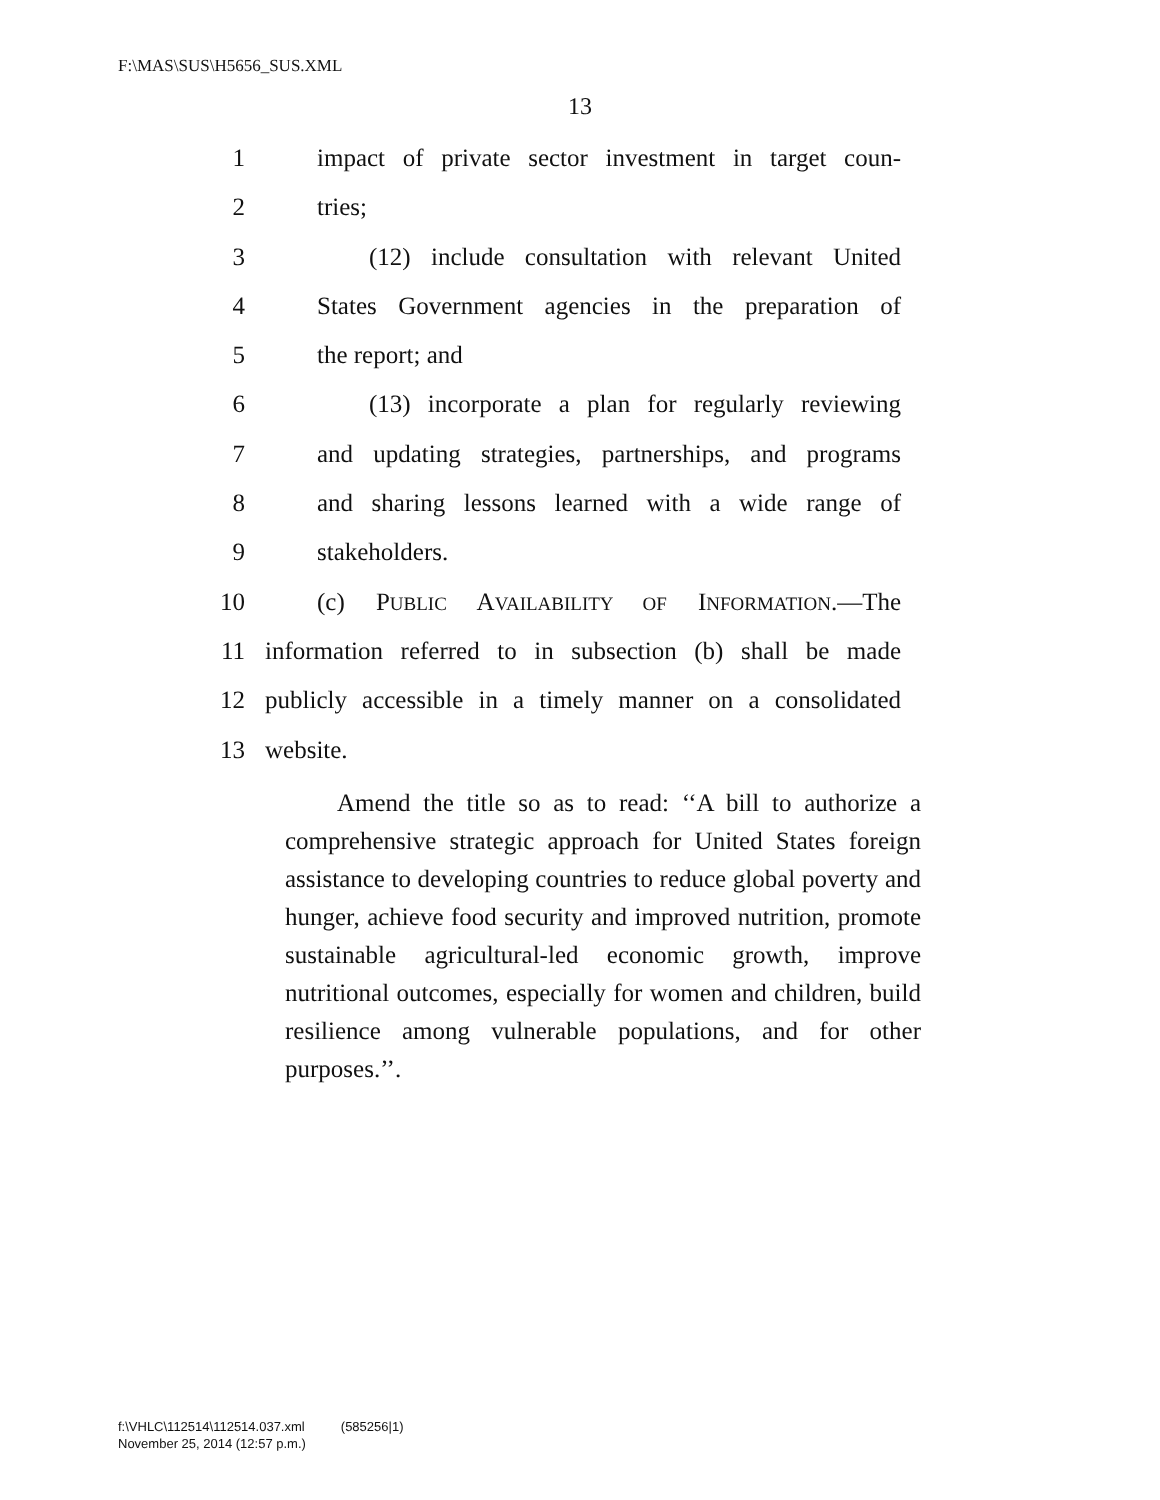F:\MAS\SUS\H5656_SUS.XML
13
1 impact of private sector investment in target coun-
2 tries;
3 (12) include consultation with relevant United
4 States Government agencies in the preparation of
5 the report; and
6 (13) incorporate a plan for regularly reviewing
7 and updating strategies, partnerships, and programs
8 and sharing lessons learned with a wide range of
9 stakeholders.
10 (c) PUBLIC AVAILABILITY OF INFORMATION.—The
11 information referred to in subsection (b) shall be made
12 publicly accessible in a timely manner on a consolidated
13 website.
Amend the title so as to read: ‘‘A bill to authorize a comprehensive strategic approach for United States foreign assistance to developing countries to reduce global poverty and hunger, achieve food security and improved nutrition, promote sustainable agricultural-led economic growth, improve nutritional outcomes, especially for women and children, build resilience among vulnerable populations, and for other purposes.’’.
f:\VHLC\112514\112514.037.xml (585256|1)
November 25, 2014 (12:57 p.m.)